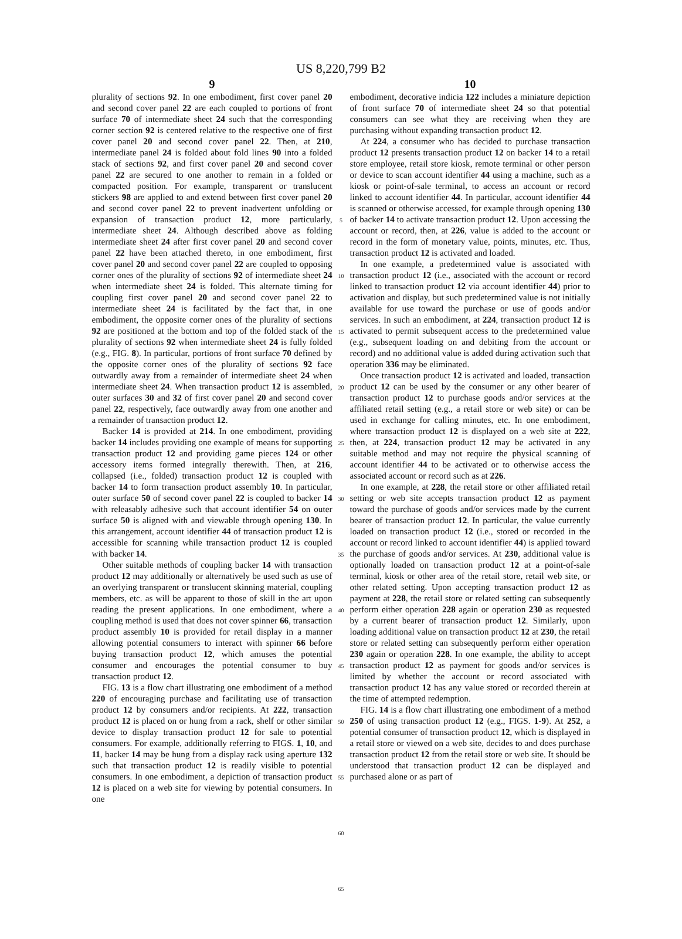US 8,220,799 B2
9
plurality of sections 92. In one embodiment, first cover panel 20 and second cover panel 22 are each coupled to portions of front surface 70 of intermediate sheet 24 such that the corresponding corner section 92 is centered relative to the respective one of first cover panel 20 and second cover panel 22. Then, at 210, intermediate panel 24 is folded about fold lines 90 into a folded stack of sections 92, and first cover panel 20 and second cover panel 22 are secured to one another to remain in a folded or compacted position. For example, transparent or translucent stickers 98 are applied to and extend between first cover panel 20 and second cover panel 22 to prevent inadvertent unfolding or expansion of transaction product 12, more particularly, intermediate sheet 24. Although described above as folding intermediate sheet 24 after first cover panel 20 and second cover panel 22 have been attached thereto, in one embodiment, first cover panel 20 and second cover panel 22 are coupled to opposing corner ones of the plurality of sections 92 of intermediate sheet 24 when intermediate sheet 24 is folded. This alternate timing for coupling first cover panel 20 and second cover panel 22 to intermediate sheet 24 is facilitated by the fact that, in one embodiment, the opposite corner ones of the plurality of sections 92 are positioned at the bottom and top of the folded stack of the plurality of sections 92 when intermediate sheet 24 is fully folded (e.g., FIG. 8). In particular, portions of front surface 70 defined by the opposite corner ones of the plurality of sections 92 face outwardly away from a remainder of intermediate sheet 24 when intermediate sheet 24. When transaction product 12 is assembled, outer surfaces 30 and 32 of first cover panel 20 and second cover panel 22, respectively, face outwardly away from one another and a remainder of transaction product 12.
Backer 14 is provided at 214. In one embodiment, providing backer 14 includes providing one example of means for supporting transaction product 12 and providing game pieces 124 or other accessory items formed integrally therewith. Then, at 216, collapsed (i.e., folded) transaction product 12 is coupled with backer 14 to form transaction product assembly 10. In particular, outer surface 50 of second cover panel 22 is coupled to backer 14 with releasably adhesive such that account identifier 54 on outer surface 50 is aligned with and viewable through opening 130. In this arrangement, account identifier 44 of transaction product 12 is accessible for scanning while transaction product 12 is coupled with backer 14.
Other suitable methods of coupling backer 14 with transaction product 12 may additionally or alternatively be used such as use of an overlying transparent or translucent skinning material, coupling members, etc. as will be apparent to those of skill in the art upon reading the present applications. In one embodiment, where a coupling method is used that does not cover spinner 66, transaction product assembly 10 is provided for retail display in a manner allowing potential consumers to interact with spinner 66 before buying transaction product 12, which amuses the potential consumer and encourages the potential consumer to buy transaction product 12.
FIG. 13 is a flow chart illustrating one embodiment of a method 220 of encouraging purchase and facilitating use of transaction product 12 by consumers and/or recipients. At 222, transaction product 12 is placed on or hung from a rack, shelf or other similar device to display transaction product 12 for sale to potential consumers. For example, additionally referring to FIGS. 1, 10, and 11, backer 14 may be hung from a display rack using aperture 132 such that transaction product 12 is readily visible to potential consumers. In one embodiment, a depiction of transaction product 12 is placed on a web site for viewing by potential consumers. In one
5
10
15
20
25
30
35
40
45
50
55
60
65
10
embodiment, decorative indicia 122 includes a miniature depiction of front surface 70 of intermediate sheet 24 so that potential consumers can see what they are receiving when they are purchasing without expanding transaction product 12.
At 224, a consumer who has decided to purchase transaction product 12 presents transaction product 12 on backer 14 to a retail store employee, retail store kiosk, remote terminal or other person or device to scan account identifier 44 using a machine, such as a kiosk or point-of-sale terminal, to access an account or record linked to account identifier 44. In particular, account identifier 44 is scanned or otherwise accessed, for example through opening 130 of backer 14 to activate transaction product 12. Upon accessing the account or record, then, at 226, value is added to the account or record in the form of monetary value, points, minutes, etc. Thus, transaction product 12 is activated and loaded.
In one example, a predetermined value is associated with transaction product 12 (i.e., associated with the account or record linked to transaction product 12 via account identifier 44) prior to activation and display, but such predetermined value is not initially available for use toward the purchase or use of goods and/or services. In such an embodiment, at 224, transaction product 12 is activated to permit subsequent access to the predetermined value (e.g., subsequent loading on and debiting from the account or record) and no additional value is added during activation such that operation 336 may be eliminated.
Once transaction product 12 is activated and loaded, transaction product 12 can be used by the consumer or any other bearer of transaction product 12 to purchase goods and/or services at the affiliated retail setting (e.g., a retail store or web site) or can be used in exchange for calling minutes, etc. In one embodiment, where transaction product 12 is displayed on a web site at 222, then, at 224, transaction product 12 may be activated in any suitable method and may not require the physical scanning of account identifier 44 to be activated or to otherwise access the associated account or record such as at 226.
In one example, at 228, the retail store or other affiliated retail setting or web site accepts transaction product 12 as payment toward the purchase of goods and/or services made by the current bearer of transaction product 12. In particular, the value currently loaded on transaction product 12 (i.e., stored or recorded in the account or record linked to account identifier 44) is applied toward the purchase of goods and/or services. At 230, additional value is optionally loaded on transaction product 12 at a point-of-sale terminal, kiosk or other area of the retail store, retail web site, or other related setting. Upon accepting transaction product 12 as payment at 228, the retail store or related setting can subsequently perform either operation 228 again or operation 230 as requested by a current bearer of transaction product 12. Similarly, upon loading additional value on transaction product 12 at 230, the retail store or related setting can subsequently perform either operation 230 again or operation 228. In one example, the ability to accept transaction product 12 as payment for goods and/or services is limited by whether the account or record associated with transaction product 12 has any value stored or recorded therein at the time of attempted redemption.
FIG. 14 is a flow chart illustrating one embodiment of a method 250 of using transaction product 12 (e.g., FIGS. 1-9). At 252, a potential consumer of transaction product 12, which is displayed in a retail store or viewed on a web site, decides to and does purchase transaction product 12 from the retail store or web site. It should be understood that transaction product 12 can be displayed and purchased alone or as part of